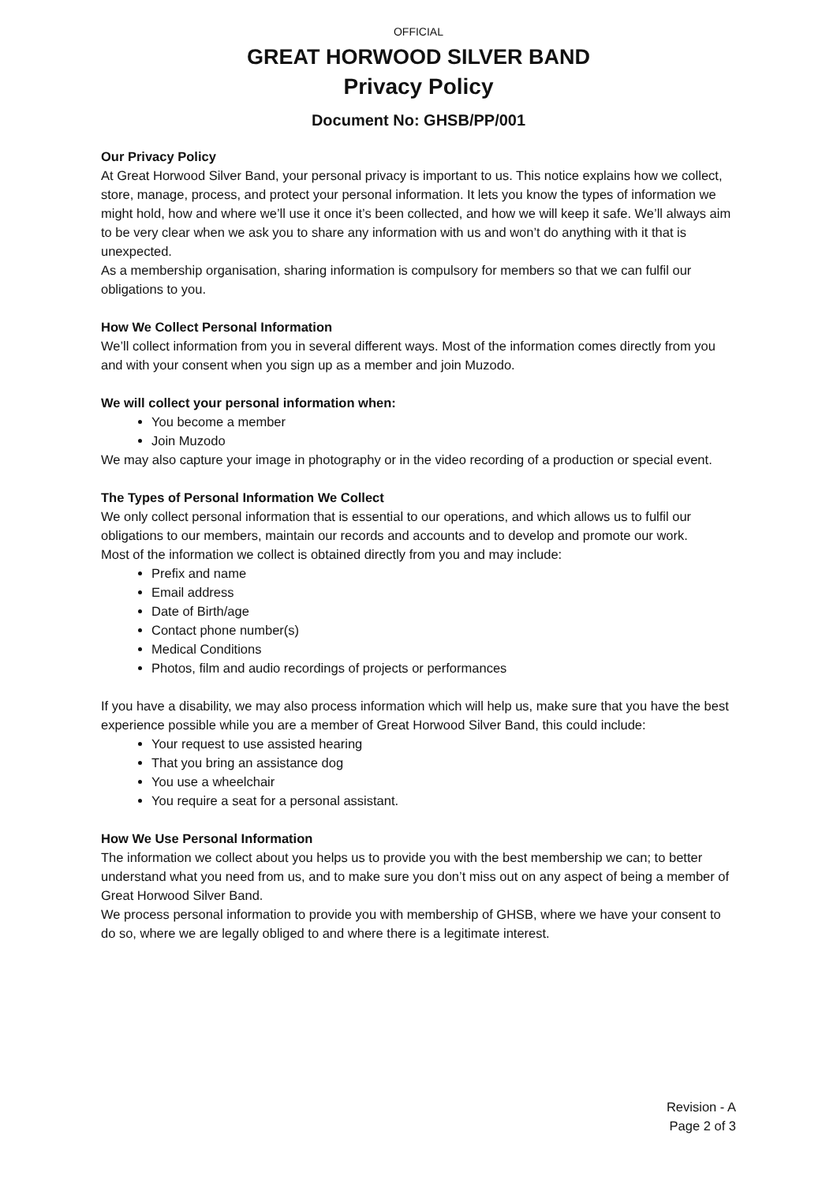OFFICIAL
GREAT HORWOOD SILVER BAND
Privacy Policy
Document No: GHSB/PP/001
Our Privacy Policy
At Great Horwood Silver Band, your personal privacy is important to us. This notice explains how we collect, store, manage, process, and protect your personal information. It lets you know the types of information we might hold, how and where we’ll use it once it’s been collected, and how we will keep it safe. We’ll always aim to be very clear when we ask you to share any information with us and won’t do anything with it that is unexpected.
As a membership organisation, sharing information is compulsory for members so that we can fulfil our obligations to you.
How We Collect Personal Information
We’ll collect information from you in several different ways. Most of the information comes directly from you and with your consent when you sign up as a member and join Muzodo.
We will collect your personal information when:
You become a member
Join Muzodo
We may also capture your image in photography or in the video recording of a production or special event.
The Types of Personal Information We Collect
We only collect personal information that is essential to our operations, and which allows us to fulfil our obligations to our members, maintain our records and accounts and to develop and promote our work.
Most of the information we collect is obtained directly from you and may include:
Prefix and name
Email address
Date of Birth/age
Contact phone number(s)
Medical Conditions
Photos, film and audio recordings of projects or performances
If you have a disability, we may also process information which will help us, make sure that you have the best experience possible while you are a member of Great Horwood Silver Band, this could include:
Your request to use assisted hearing
That you bring an assistance dog
You use a wheelchair
You require a seat for a personal assistant.
How We Use Personal Information
The information we collect about you helps us to provide you with the best membership we can; to better understand what you need from us, and to make sure you don’t miss out on any aspect of being a member of Great Horwood Silver Band.
We process personal information to provide you with membership of GHSB, where we have your consent to do so, where we are legally obliged to and where there is a legitimate interest.
Revision - A
Page 2 of 3